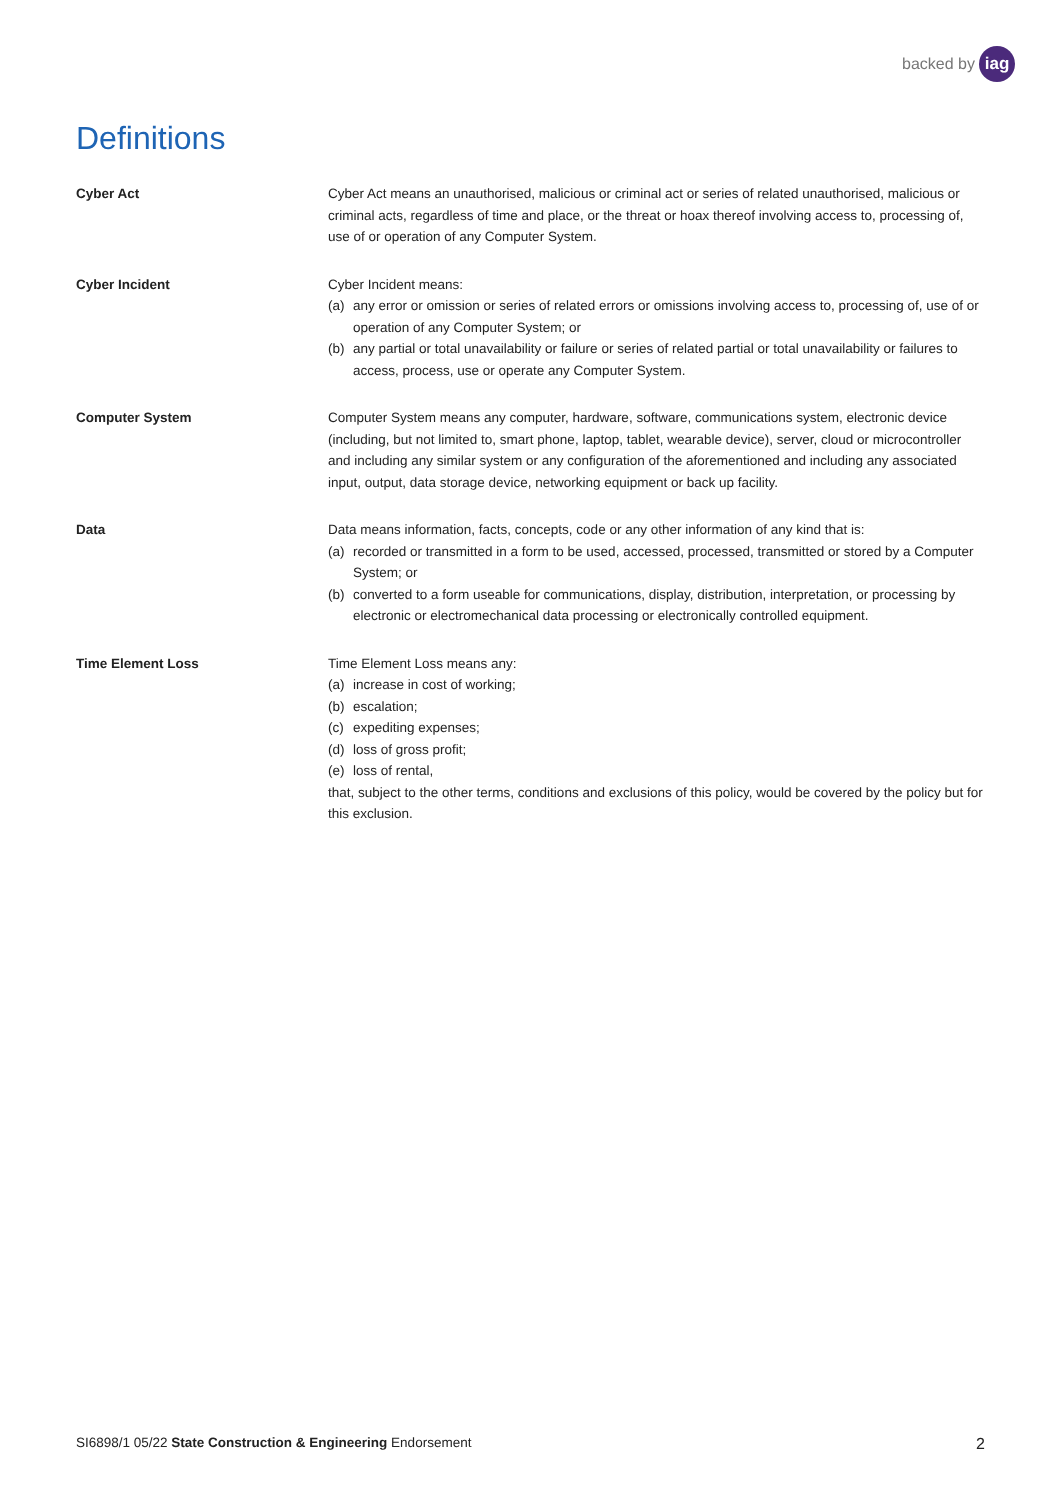backed by iag
Definitions
Cyber Act Cyber Act means an unauthorised, malicious or criminal act or series of related unauthorised, malicious or criminal acts, regardless of time and place, or the threat or hoax thereof involving access to, processing of, use of or operation of any Computer System.
Cyber Incident Cyber Incident means:
(a) any error or omission or series of related errors or omissions involving access to, processing of, use of or operation of any Computer System; or
(b) any partial or total unavailability or failure or series of related partial or total unavailability or failures to access, process, use or operate any Computer System.
Computer System Computer System means any computer, hardware, software, communications system, electronic device (including, but not limited to, smart phone, laptop, tablet, wearable device), server, cloud or microcontroller and including any similar system or any configuration of the aforementioned and including any associated input, output, data storage device, networking equipment or back up facility.
Data Data means information, facts, concepts, code or any other information of any kind that is:
(a) recorded or transmitted in a form to be used, accessed, processed, transmitted or stored by a Computer System; or
(b) converted to a form useable for communications, display, distribution, interpretation, or processing by electronic or electromechanical data processing or electronically controlled equipment.
Time Element Loss Time Element Loss means any:
(a) increase in cost of working;
(b) escalation;
(c) expediting expenses;
(d) loss of gross profit;
(e) loss of rental,
that, subject to the other terms, conditions and exclusions of this policy, would be covered by the policy but for this exclusion.
SI6898/1 05/22 State Construction & Engineering Endorsement
2